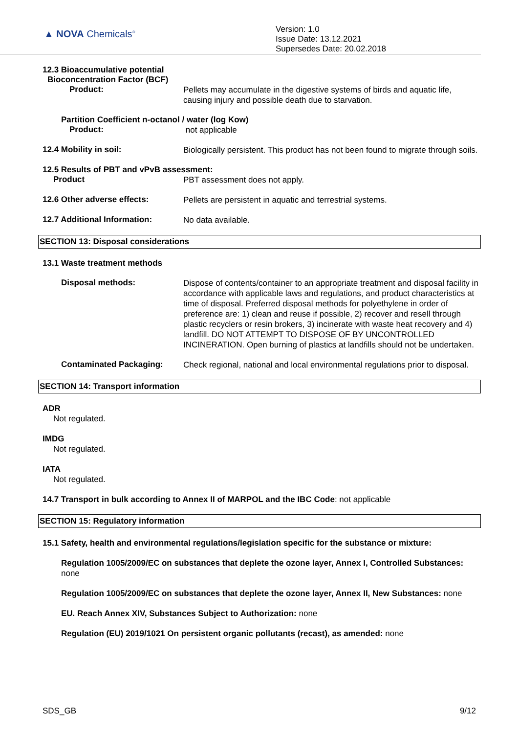▲ NOVA Chemicals<sup>®</sup>
Version: 1.0
Issue Date: 13.12.2021
Supersedes Date: 20.02.2018
12.3 Bioaccumulative potential
Bioconcentration Factor (BCF)
Product:
Pellets may accumulate in the digestive systems of birds and aquatic life, causing injury and possible death due to starvation.
Partition Coefficient n-octanol / water (log Kow)
Product:
not applicable
12.4 Mobility in soil:
Biologically persistent. This product has not been found to migrate through soils.
12.5 Results of PBT and vPvB assessment:
Product
PBT assessment does not apply.
12.6 Other adverse effects:
Pellets are persistent in aquatic and terrestrial systems.
12.7 Additional Information:
No data available.
SECTION 13: Disposal considerations
13.1 Waste treatment methods
Disposal methods:
Dispose of contents/container to an appropriate treatment and disposal facility in accordance with applicable laws and regulations, and product characteristics at time of disposal. Preferred disposal methods for polyethylene in order of preference are: 1) clean and reuse if possible, 2) recover and resell through plastic recyclers or resin brokers, 3) incinerate with waste heat recovery and 4) landfill. DO NOT ATTEMPT TO DISPOSE OF BY UNCONTROLLED INCINERATION. Open burning of plastics at landfills should not be undertaken.
Contaminated Packaging:
Check regional, national and local environmental regulations prior to disposal.
SECTION 14: Transport information
ADR
Not regulated.
IMDG
Not regulated.
IATA
Not regulated.
14.7 Transport in bulk according to Annex II of MARPOL and the IBC Code: not applicable
SECTION 15: Regulatory information
15.1 Safety, health and environmental regulations/legislation specific for the substance or mixture:
Regulation 1005/2009/EC on substances that deplete the ozone layer, Annex I, Controlled Substances: none
Regulation 1005/2009/EC on substances that deplete the ozone layer, Annex II, New Substances: none
EU. Reach Annex XIV, Substances Subject to Authorization: none
Regulation (EU) 2019/1021 On persistent organic pollutants (recast), as amended: none
SDS_GB 9/12